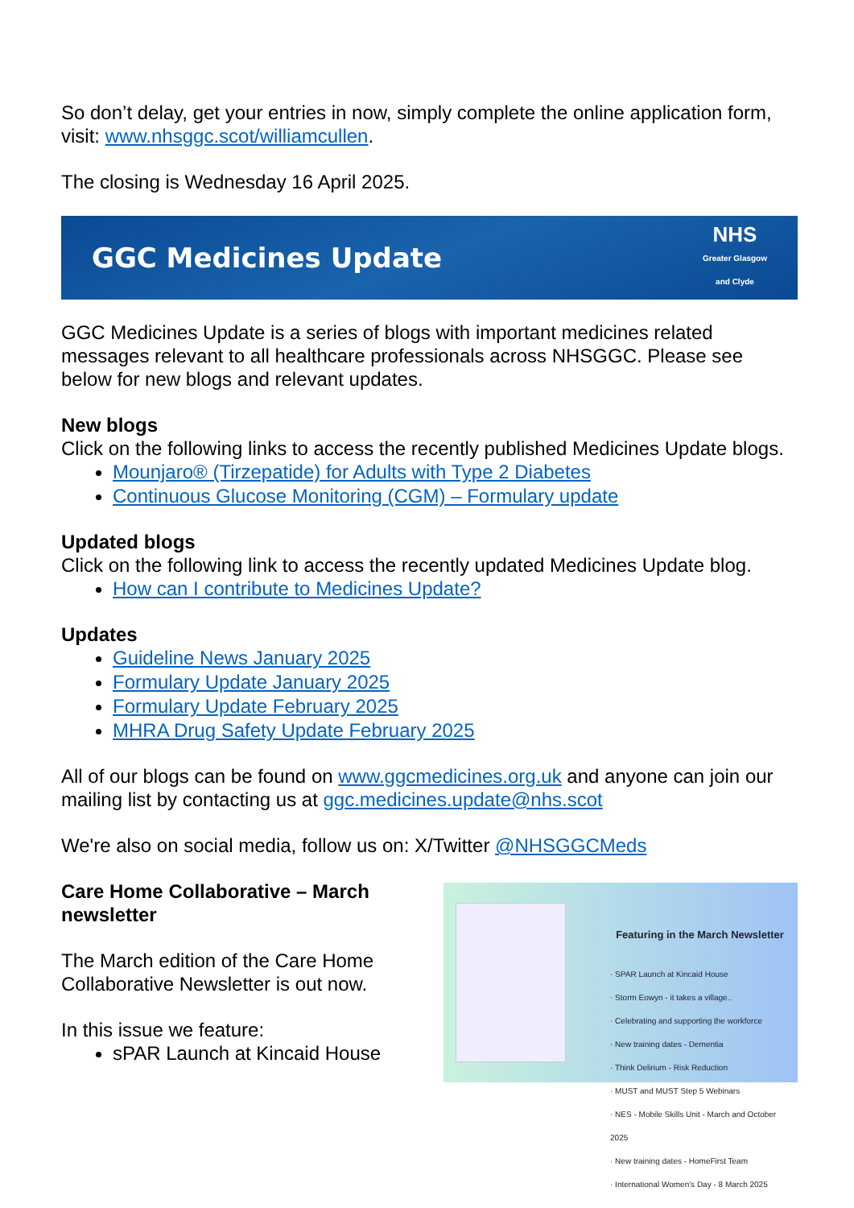So don’t delay, get your entries in now, simply complete the online application form, visit: www.nhsggc.scot/williamcullen.
The closing is Wednesday 16 April 2025.
GGC Medicines Update NHS
Greater Glasgow
and Clyde
GGC Medicines Update is a series of blogs with important medicines related messages relevant to all healthcare professionals across NHSGGC. Please see below for new blogs and relevant updates.
New blogs
Click on the following links to access the recently published Medicines Update blogs.
Mounjaro® (Tirzepatide) for Adults with Type 2 Diabetes
Continuous Glucose Monitoring (CGM) – Formulary update
Updated blogs
Click on the following link to access the recently updated Medicines Update blog.
How can I contribute to Medicines Update?
Updates
Guideline News January 2025
Formulary Update January 2025
Formulary Update February 2025
MHRA Drug Safety Update February 2025
All of our blogs can be found on www.ggcmedicines.org.uk and anyone can join our mailing list by contacting us at ggc.medicines.update@nhs.scot
We're also on social media, follow us on: X/Twitter @NHSGGCMeds
Care Home Collaborative – March newsletter
The March edition of the Care Home Collaborative Newsletter is out now.
In this issue we feature:
sPAR Launch at Kincaid House
Featuring in the March Newsletter
· SPAR Launch at Kincaid House
· Storm Eowyn - it takes a village..
· Celebrating and supporting the workforce
· New training dates - Dementia
· Think Delirium - Risk Reduction
· MUST and MUST Step 5 Webinars
· NES - Mobile Skills Unit - March and October 2025
· New training dates - HomeFirst Team
· International Women's Day - 8 March 2025